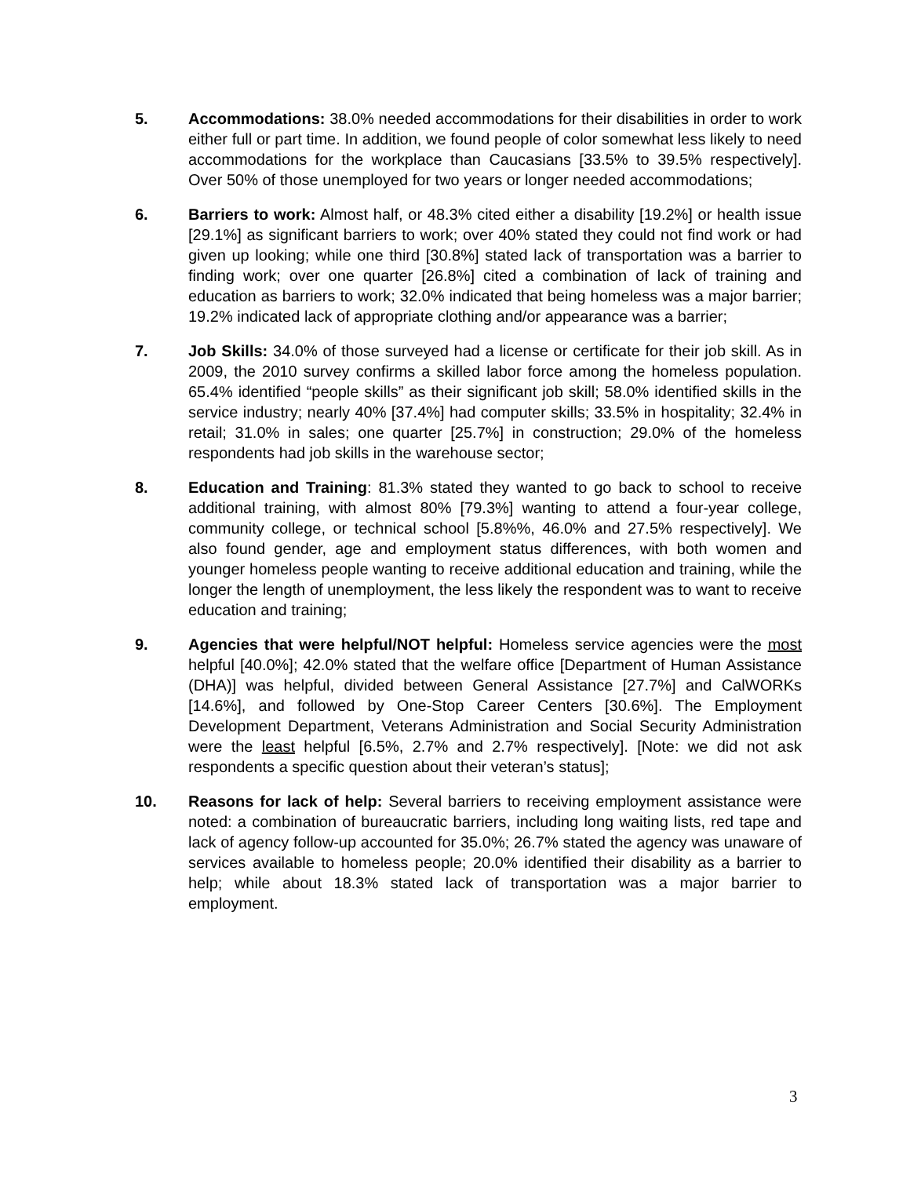5. Accommodations: 38.0% needed accommodations for their disabilities in order to work either full or part time. In addition, we found people of color somewhat less likely to need accommodations for the workplace than Caucasians [33.5% to 39.5% respectively]. Over 50% of those unemployed for two years or longer needed accommodations;
6. Barriers to work: Almost half, or 48.3% cited either a disability [19.2%] or health issue [29.1%] as significant barriers to work; over 40% stated they could not find work or had given up looking; while one third [30.8%] stated lack of transportation was a barrier to finding work; over one quarter [26.8%] cited a combination of lack of training and education as barriers to work; 32.0% indicated that being homeless was a major barrier; 19.2% indicated lack of appropriate clothing and/or appearance was a barrier;
7. Job Skills: 34.0% of those surveyed had a license or certificate for their job skill. As in 2009, the 2010 survey confirms a skilled labor force among the homeless population. 65.4% identified “people skills” as their significant job skill; 58.0% identified skills in the service industry; nearly 40% [37.4%] had computer skills; 33.5% in hospitality; 32.4% in retail; 31.0% in sales; one quarter [25.7%] in construction; 29.0% of the homeless respondents had job skills in the warehouse sector;
8. Education and Training: 81.3% stated they wanted to go back to school to receive additional training, with almost 80% [79.3%] wanting to attend a four-year college, community college, or technical school [5.8%%, 46.0% and 27.5% respectively]. We also found gender, age and employment status differences, with both women and younger homeless people wanting to receive additional education and training, while the longer the length of unemployment, the less likely the respondent was to want to receive education and training;
9. Agencies that were helpful/NOT helpful: Homeless service agencies were the most helpful [40.0%]; 42.0% stated that the welfare office [Department of Human Assistance (DHA)] was helpful, divided between General Assistance [27.7%] and CalWORKs [14.6%], and followed by One-Stop Career Centers [30.6%]. The Employment Development Department, Veterans Administration and Social Security Administration were the least helpful [6.5%, 2.7% and 2.7% respectively]. [Note: we did not ask respondents a specific question about their veteran’s status];
10. Reasons for lack of help: Several barriers to receiving employment assistance were noted: a combination of bureaucratic barriers, including long waiting lists, red tape and lack of agency follow-up accounted for 35.0%; 26.7% stated the agency was unaware of services available to homeless people; 20.0% identified their disability as a barrier to help; while about 18.3% stated lack of transportation was a major barrier to employment.
3